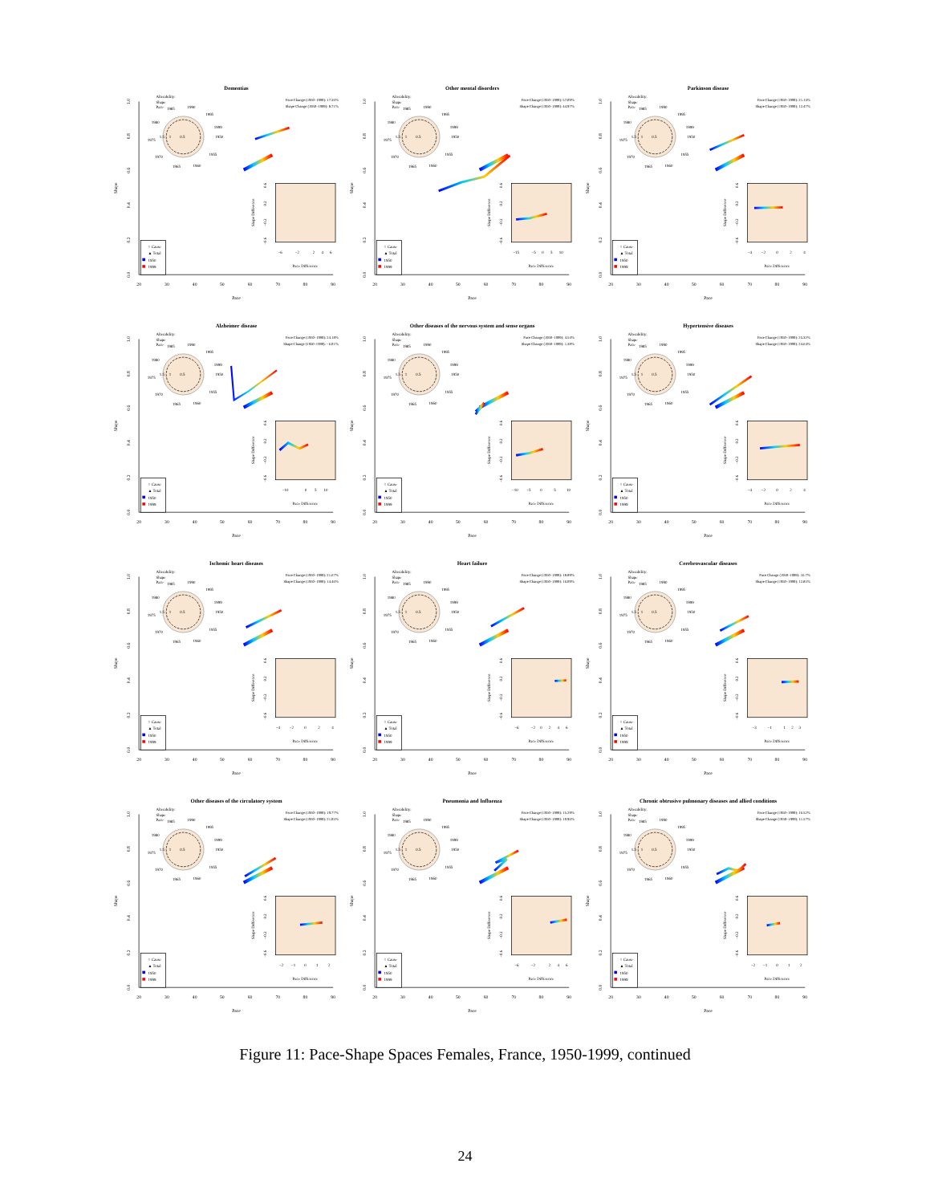Dementias
0.0
0.2
0.4
0.6
0.8
1.0
Shape
20
30
40
50
60
70
80
90
Pace
Alterability:
Shape
Pace
1985
1990
1995
1999
1950
1955
1960
1965
1970
1975
1980
1.5
1
0.5
Pace Change (1950–1999): 17.36%
Shape Change (1950–1999): 8.71%
Shape Difference
0.6
0.2
−0.2
−0.6
−6
−2
2
4
6
Pace Difference
○ Cause
▲ Total
1950
1999
Other mental disorders
0.0
0.2
0.4
0.6
0.8
1.0
Shape
20
30
40
50
60
70
80
90
Pace
Alterability:
Shape
Pace
1985
1990
1995
1999
1950
1955
1960
1965
1970
1975
1980
1.5
1
0.5
Pace Change (1950–1999): 57.09%
Shape Change (1950–1999): 44.97%
Shape Difference
0.6
0.2
−0.2
−0.6
−15
−5
0
5
10
Pace Difference
○ Cause
▲ Total
1950
1999
Parkinson disease
0.0
0.2
0.4
0.6
0.8
1.0
Shape
20
30
40
50
60
70
80
90
Pace
Alterability:
Shape
Pace
1985
1990
1995
1999
1950
1955
1960
1965
1970
1975
1980
1.5
1
0.5
Pace Change (1950–1999): 21.14%
Shape Change (1950–1999): 12.47%
Shape Difference
0.6
0.2
−0.2
−0.6
−4
−2
0
2
4
Pace Difference
○ Cause
▲ Total
1950
1999
Alzheimer disease
0.0
0.2
0.4
0.6
0.8
1.0
Shape
20
30
40
50
60
70
80
90
Pace
Alterability:
Shape
Pace
1985
1990
1995
1999
1950
1955
1960
1965
1970
1975
1980
1.5
1
0.5
Pace Change (1950–1999): 24.18%
Shape Change (1950–1999): −6.01%
Shape Difference
0.6
0.2
−0.2
−0.6
−10
0
5
10
Pace Difference
○ Cause
▲ Total
1950
1999
Other diseases of the nervous system and sense organs
0.0
0.2
0.4
0.6
0.8
1.0
Shape
20
30
40
50
60
70
80
90
Pace
Alterability:
Shape
Pace
1985
1990
1995
1999
1950
1955
1960
1965
1970
1975
1980
1.5
1
0.5
Pace Change (1950–1999): 4.54%
Shape Change (1950–1999): 1.38%
Shape Difference
0.6
0.2
−0.2
−0.6
−10
−5
0
5
10
Pace Difference
○ Cause
▲ Total
1950
1999
Hypertensive diseases
0.0
0.2
0.4
0.6
0.8
1.0
Shape
20
30
40
50
60
70
80
90
Pace
Alterability:
Shape
Pace
1985
1990
1995
1999
1950
1955
1960
1965
1970
1975
1980
1.5
1
0.5
Pace Change (1950–1999): 25.32%
Shape Change (1950–1999): 24.64%
Shape Difference
0.6
0.2
−0.2
−0.6
−4
−2
0
2
4
Pace Difference
○ Cause
▲ Total
1950
1999
Ischemic heart diseases
0.0
0.2
0.4
0.6
0.8
1.0
Shape
20
30
40
50
60
70
80
90
Pace
Alterability:
Shape
Pace
1985
1990
1995
1999
1950
1955
1960
1965
1970
1975
1980
1.5
1
0.5
Pace Change (1950–1999): 21.67%
Shape Change (1950–1999): 14.46%
Shape Difference
0.6
0.2
−0.2
−0.6
−4
−2
0
2
4
Pace Difference
○ Cause
▲ Total
1950
1999
Heart failure
0.0
0.2
0.4
0.6
0.8
1.0
Shape
20
30
40
50
60
70
80
90
Pace
Alterability:
Shape
Pace
1985
1990
1995
1999
1950
1955
1960
1965
1970
1975
1980
1.5
1
0.5
Pace Change (1950–1999): 18.89%
Shape Change (1950–1999): 16.09%
Shape Difference
0.6
0.2
−0.2
−0.6
−6
−2
0
2
4
6
Pace Difference
○ Cause
▲ Total
1950
1999
Cerebrovascular diseases
0.0
0.2
0.4
0.6
0.8
1.0
Shape
20
30
40
50
60
70
80
90
Pace
Alterability:
Shape
Pace
1985
1990
1995
1999
1950
1955
1960
1965
1970
1975
1980
1.5
1
0.5
Pace Change (1950–1999): 16.7%
Shape Change (1950–1999): 12.85%
Shape Difference
0.6
0.2
−0.2
−0.6
−3
−1
1
2
3
Pace Difference
○ Cause
▲ Total
1950
1999
Other diseases of the circulatory system
0.0
0.2
0.4
0.6
0.8
1.0
Shape
20
30
40
50
60
70
80
90
Pace
Alterability:
Shape
Pace
1985
1990
1995
1999
1950
1955
1960
1965
1970
1975
1980
1.5
1
0.5
Pace Change (1950–1999): 19.77%
Shape Change (1950–1999): 21.05%
Shape Difference
0.6
0.2
−0.2
−0.6
−2
−1
0
1
2
Pace Difference
○ Cause
▲ Total
1950
1999
Pneumonia and Influenza
0.0
0.2
0.4
0.6
0.8
1.0
Shape
20
30
40
50
60
70
80
90
Pace
Alterability:
Shape
Pace
1985
1990
1995
1999
1950
1955
1960
1965
1970
1975
1980
1.5
1
0.5
Pace Change (1950–1999): 15.29%
Shape Change (1950–1999): 10.96%
Shape Difference
0.6
0.2
−0.2
−0.6
−6
−2
2
4
6
Pace Difference
○ Cause
▲ Total
1950
1999
Chronic obtrusive pulmonary diseases and allied conditions
0.0
0.2
0.4
0.6
0.8
1.0
Shape
20
30
40
50
60
70
80
90
Pace
Alterability:
Shape
Pace
1985
1990
1995
1999
1950
1955
1960
1965
1970
1975
1980
1.5
1
0.5
Pace Change (1950–1999): 16.52%
Shape Change (1950–1999): 11.57%
Shape Difference
0.6
0.2
−0.2
−0.6
−2
−1
0
1
2
Pace Difference
○ Cause
▲ Total
1950
1999
Figure 11: Pace-Shape Spaces Females, France, 1950-1999, continued
24